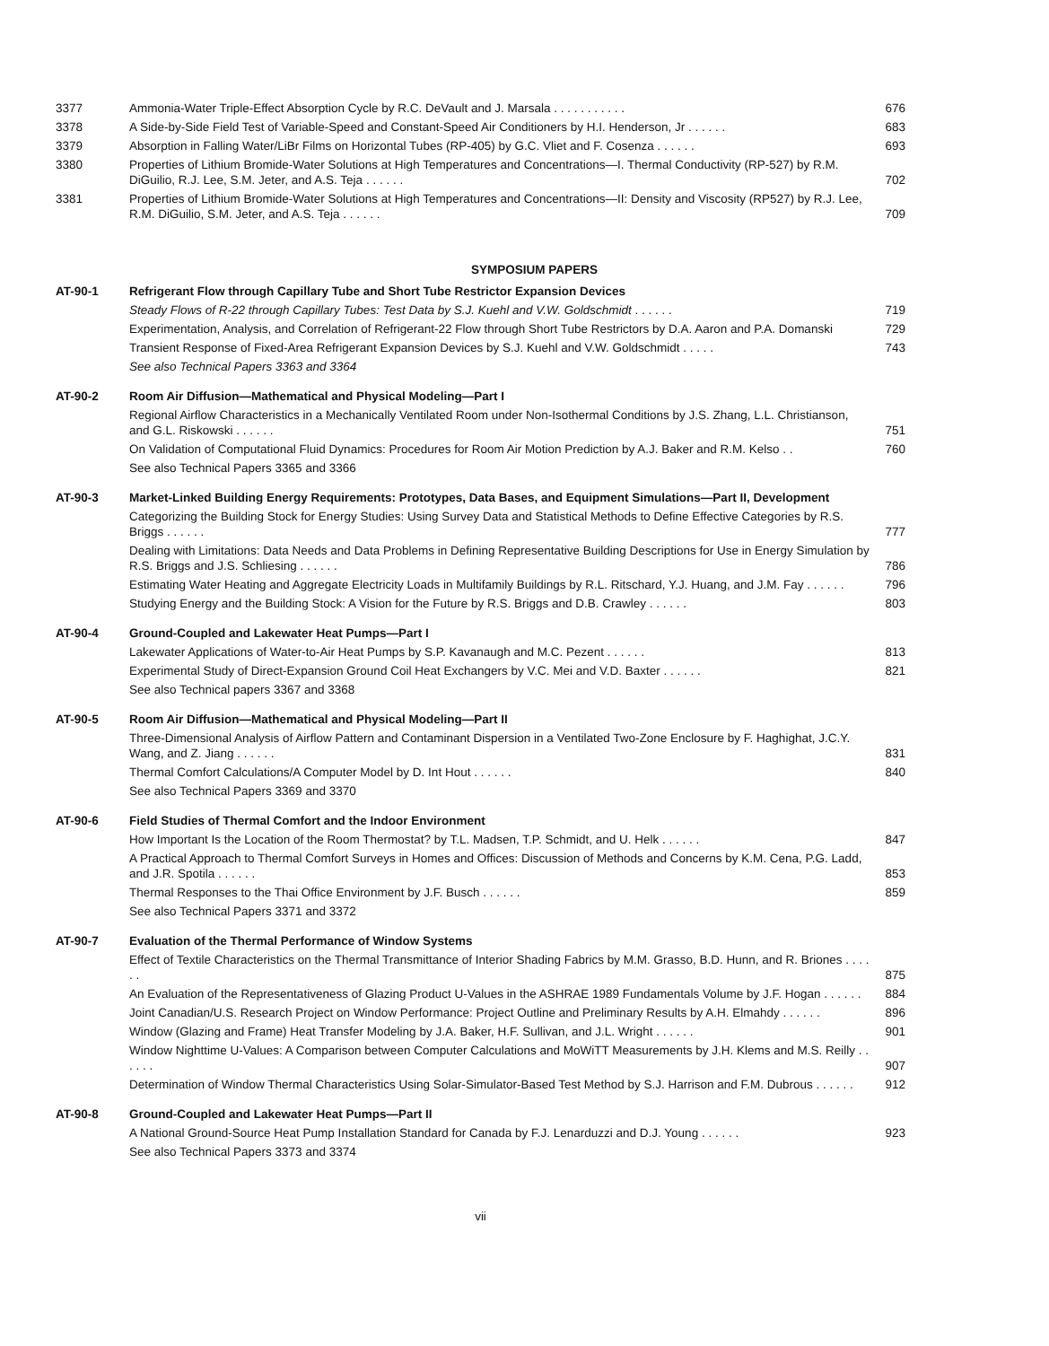3377 Ammonia-Water Triple-Effect Absorption Cycle by R.C. DeVault and J. Marsala . . . . . . . . . . .
676
3378 A Side-by-Side Field Test of Variable-Speed and Constant-Speed Air Conditioners by H.I. Henderson, Jr . . . . . .
683
3379 Absorption in Falling Water/LiBr Films on Horizontal Tubes (RP-405) by G.C. Vliet and F. Cosenza . . . . . .
693
3380 Properties of Lithium Bromide-Water Solutions at High Temperatures and Concentrations—I. Thermal Conductivity (RP-527) by R.M. DiGuilio, R.J. Lee, S.M. Jeter, and A.S. Teja . . . . . .
702
3381 Properties of Lithium Bromide-Water Solutions at High Temperatures and Concentrations—II: Density and Viscosity (RP527) by R.J. Lee, R.M. DiGuilio, S.M. Jeter, and A.S. Teja . . . . . .
709
SYMPOSIUM PAPERS
AT-90-1 Refrigerant Flow through Capillary Tube and Short Tube Restrictor Expansion Devices
Steady Flows of R-22 through Capillary Tubes: Test Data by S.J. Kuehl and V.W. Goldschmidt . . . . . .
719
Experimentation, Analysis, and Correlation of Refrigerant-22 Flow through Short Tube Restrictors by D.A. Aaron and P.A. Domanski
729
Transient Response of Fixed-Area Refrigerant Expansion Devices by S.J. Kuehl and V.W. Goldschmidt . . . . .
743
See also Technical Papers 3363 and 3364
AT-90-2 Room Air Diffusion—Mathematical and Physical Modeling—Part I
Regional Airflow Characteristics in a Mechanically Ventilated Room under Non-Isothermal Conditions by J.S. Zhang, L.L. Christianson, and G.L. Riskowski . . . . . .
751
On Validation of Computational Fluid Dynamics: Procedures for Room Air Motion Prediction by A.J. Baker and R.M. Kelso . .
760
See also Technical Papers 3365 and 3366
AT-90-3 Market-Linked Building Energy Requirements: Prototypes, Data Bases, and Equipment Simulations—Part II, Development
Categorizing the Building Stock for Energy Studies: Using Survey Data and Statistical Methods to Define Effective Categories by R.S. Briggs . . . . . .
777
Dealing with Limitations: Data Needs and Data Problems in Defining Representative Building Descriptions for Use in Energy Simulation by R.S. Briggs and J.S. Schliesing . . . . . .
786
Estimating Water Heating and Aggregate Electricity Loads in Multifamily Buildings by R.L. Ritschard, Y.J. Huang, and J.M. Fay . . . . . .
796
Studying Energy and the Building Stock: A Vision for the Future by R.S. Briggs and D.B. Crawley . . . . . .
803
AT-90-4 Ground-Coupled and Lakewater Heat Pumps—Part I
Lakewater Applications of Water-to-Air Heat Pumps by S.P. Kavanaugh and M.C. Pezent . . . . . .
813
Experimental Study of Direct-Expansion Ground Coil Heat Exchangers by V.C. Mei and V.D. Baxter . . . . . .
821
See also Technical papers 3367 and 3368
AT-90-5 Room Air Diffusion—Mathematical and Physical Modeling—Part II
Three-Dimensional Analysis of Airflow Pattern and Contaminant Dispersion in a Ventilated Two-Zone Enclosure by F. Haghighat, J.C.Y. Wang, and Z. Jiang . . . . . .
831
Thermal Comfort Calculations/A Computer Model by D. Int Hout . . . . . .
840
See also Technical Papers 3369 and 3370
AT-90-6 Field Studies of Thermal Comfort and the Indoor Environment
How Important Is the Location of the Room Thermostat? by T.L. Madsen, T.P. Schmidt, and U. Helk . . . . . .
847
A Practical Approach to Thermal Comfort Surveys in Homes and Offices: Discussion of Methods and Concerns by K.M. Cena, P.G. Ladd, and J.R. Spotila . . . . . .
853
Thermal Responses to the Thai Office Environment by J.F. Busch . . . . . .
859
See also Technical Papers 3371 and 3372
AT-90-7 Evaluation of the Thermal Performance of Window Systems
Effect of Textile Characteristics on the Thermal Transmittance of Interior Shading Fabrics by M.M. Grasso, B.D. Hunn, and R. Briones . . . . . .
875
An Evaluation of the Representativeness of Glazing Product U-Values in the ASHRAE 1989 Fundamentals Volume by J.F. Hogan . . . . . .
884
Joint Canadian/U.S. Research Project on Window Performance: Project Outline and Preliminary Results by A.H. Elmahdy . . . . . .
896
Window (Glazing and Frame) Heat Transfer Modeling by J.A. Baker, H.F. Sullivan, and J.L. Wright . . . . . .
901
Window Nighttime U-Values: A Comparison between Computer Calculations and MoWiTT Measurements by J.H. Klems and M.S. Reilly . . . . . .
907
Determination of Window Thermal Characteristics Using Solar-Simulator-Based Test Method by S.J. Harrison and F.M. Dubrous . . . . . .
912
AT-90-8 Ground-Coupled and Lakewater Heat Pumps—Part II
A National Ground-Source Heat Pump Installation Standard for Canada by F.J. Lenarduzzi and D.J. Young . . . . . .
923
See also Technical Papers 3373 and 3374
vii